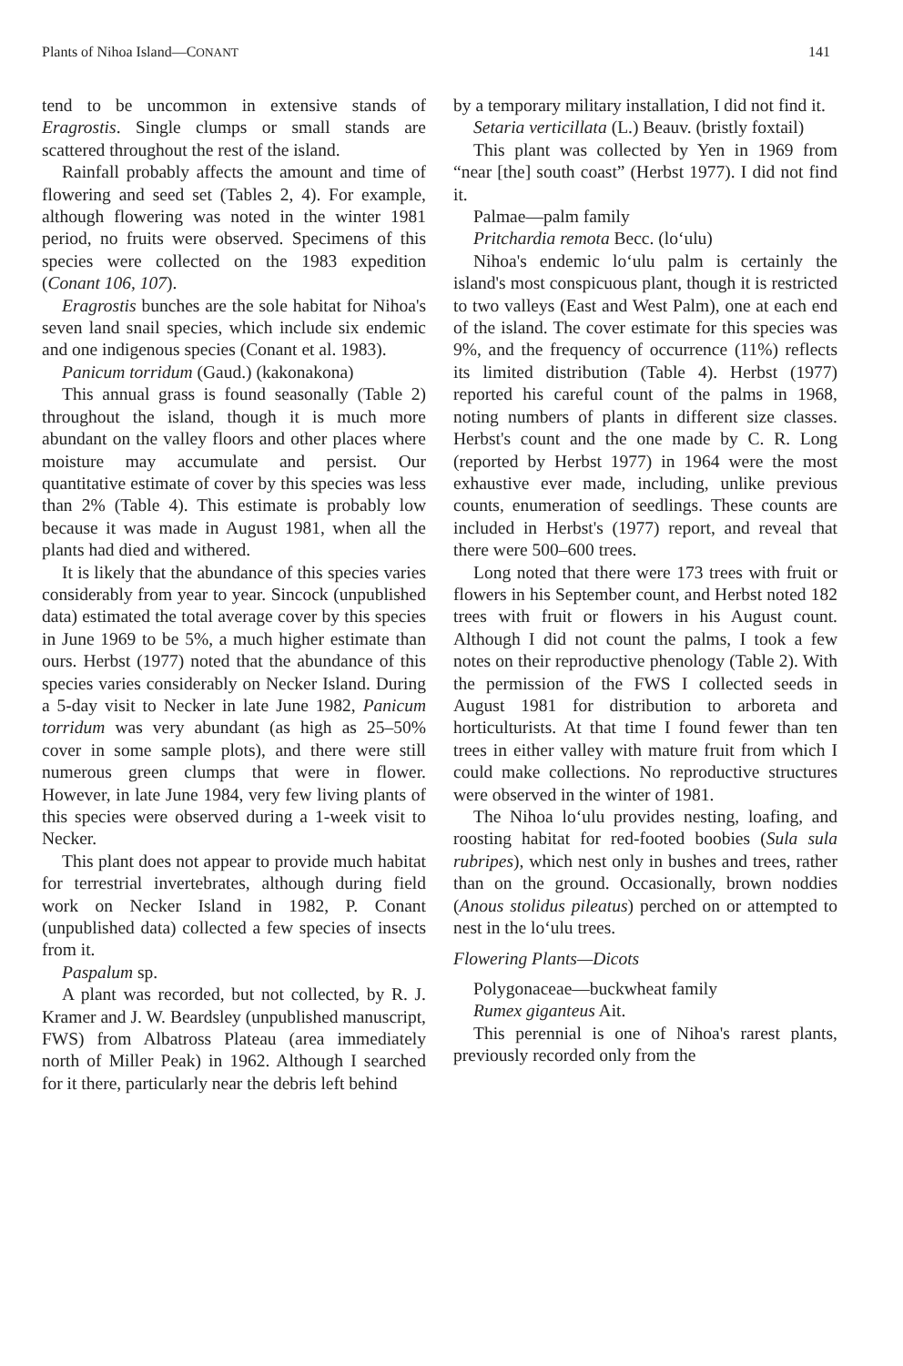Plants of Nihoa Island—CONANT 141
tend to be uncommon in extensive stands of Eragrostis. Single clumps or small stands are scattered throughout the rest of the island.
Rainfall probably affects the amount and time of flowering and seed set (Tables 2, 4). For example, although flowering was noted in the winter 1981 period, no fruits were observed. Specimens of this species were collected on the 1983 expedition (Conant 106, 107).
Eragrostis bunches are the sole habitat for Nihoa's seven land snail species, which include six endemic and one indigenous species (Conant et al. 1983).
Panicum torridum (Gaud.) (kakonakona)
This annual grass is found seasonally (Table 2) throughout the island, though it is much more abundant on the valley floors and other places where moisture may accumulate and persist. Our quantitative estimate of cover by this species was less than 2% (Table 4). This estimate is probably low because it was made in August 1981, when all the plants had died and withered.
It is likely that the abundance of this species varies considerably from year to year. Sincock (unpublished data) estimated the total average cover by this species in June 1969 to be 5%, a much higher estimate than ours. Herbst (1977) noted that the abundance of this species varies considerably on Necker Island. During a 5-day visit to Necker in late June 1982, Panicum torridum was very abundant (as high as 25–50% cover in some sample plots), and there were still numerous green clumps that were in flower. However, in late June 1984, very few living plants of this species were observed during a 1-week visit to Necker.
This plant does not appear to provide much habitat for terrestrial invertebrates, although during field work on Necker Island in 1982, P. Conant (unpublished data) collected a few species of insects from it.
Paspalum sp.
A plant was recorded, but not collected, by R. J. Kramer and J. W. Beardsley (unpublished manuscript, FWS) from Albatross Plateau (area immediately north of Miller Peak) in 1962. Although I searched for it there, particularly near the debris left behind
by a temporary military installation, I did not find it.
Setaria verticillata (L.) Beauv. (bristly foxtail)
This plant was collected by Yen in 1969 from “near [the] south coast” (Herbst 1977). I did not find it.
Palmae—palm family
Pritchardia remota Becc. (lo‘ulu)
Nihoa's endemic lo‘ulu palm is certainly the island's most conspicuous plant, though it is restricted to two valleys (East and West Palm), one at each end of the island. The cover estimate for this species was 9%, and the frequency of occurrence (11%) reflects its limited distribution (Table 4). Herbst (1977) reported his careful count of the palms in 1968, noting numbers of plants in different size classes. Herbst's count and the one made by C. R. Long (reported by Herbst 1977) in 1964 were the most exhaustive ever made, including, unlike previous counts, enumeration of seedlings. These counts are included in Herbst's (1977) report, and reveal that there were 500–600 trees.
Long noted that there were 173 trees with fruit or flowers in his September count, and Herbst noted 182 trees with fruit or flowers in his August count. Although I did not count the palms, I took a few notes on their reproductive phenology (Table 2). With the permission of the FWS I collected seeds in August 1981 for distribution to arboreta and horticulturists. At that time I found fewer than ten trees in either valley with mature fruit from which I could make collections. No reproductive structures were observed in the winter of 1981.
The Nihoa lo‘ulu provides nesting, loafing, and roosting habitat for red-footed boobies (Sula sula rubripes), which nest only in bushes and trees, rather than on the ground. Occasionally, brown noddies (Anous stolidus pileatus) perched on or attempted to nest in the lo‘ulu trees.
Flowering Plants—Dicots
Polygonaceae—buckwheat family
Rumex giganteus Ait.
This perennial is one of Nihoa's rarest plants, previously recorded only from the